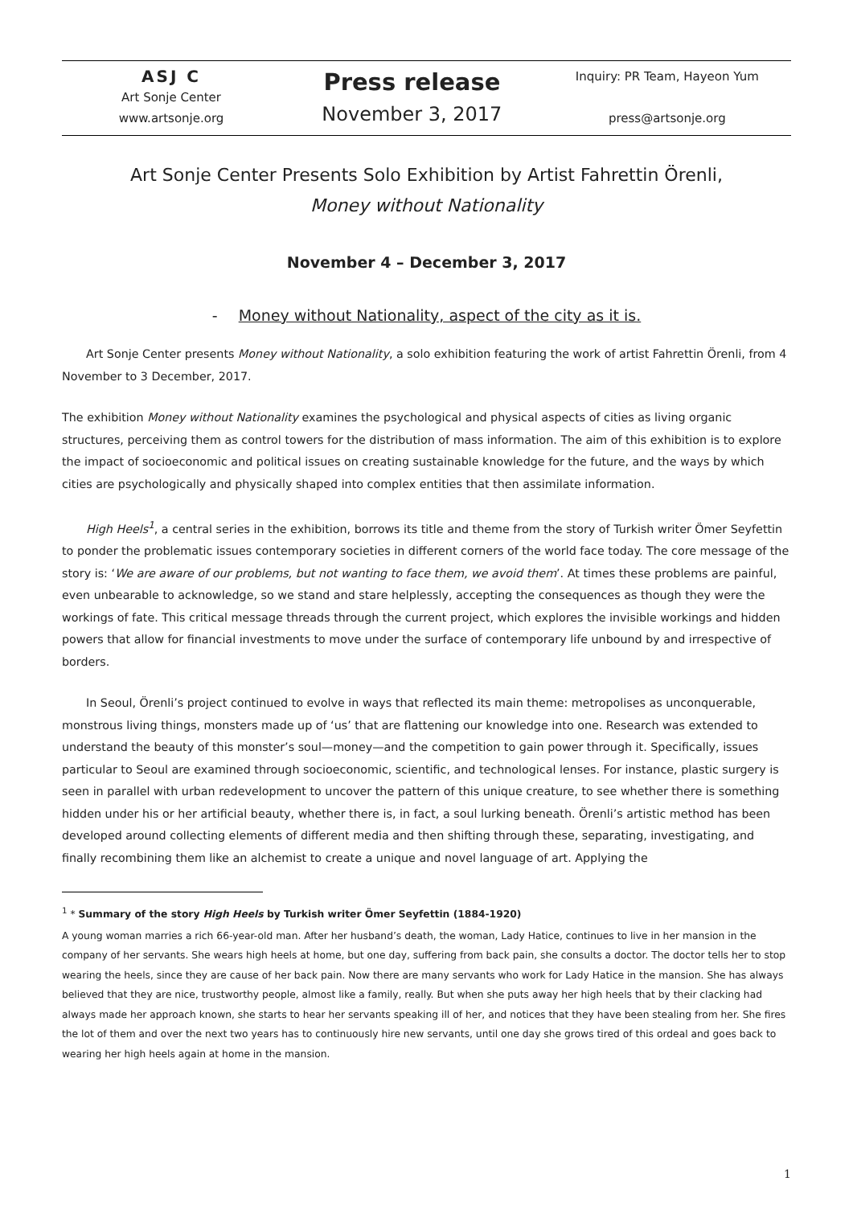| ASJ C Art Sonje Center www.artsonje.org | Press release November 3, 2017 | Inquiry: PR Team, Hayeon Yum press@artsonje.org |
Art Sonje Center Presents Solo Exhibition by Artist Fahrettin Örenli,
Money without Nationality
November 4 – December 3, 2017
- Money without Nationality, aspect of the city as it is.
Art Sonje Center presents Money without Nationality, a solo exhibition featuring the work of artist Fahrettin Örenli, from 4 November to 3 December, 2017.
The exhibition Money without Nationality examines the psychological and physical aspects of cities as living organic structures, perceiving them as control towers for the distribution of mass information. The aim of this exhibition is to explore the impact of socioeconomic and political issues on creating sustainable knowledge for the future, and the ways by which cities are psychologically and physically shaped into complex entities that then assimilate information.
High Heels<sup>1</sup>, a central series in the exhibition, borrows its title and theme from the story of Turkish writer Ömer Seyfettin to ponder the problematic issues contemporary societies in different corners of the world face today. The core message of the story is: ‘We are aware of our problems, but not wanting to face them, we avoid them’. At times these problems are painful, even unbearable to acknowledge, so we stand and stare helplessly, accepting the consequences as though they were the workings of fate. This critical message threads through the current project, which explores the invisible workings and hidden powers that allow for financial investments to move under the surface of contemporary life unbound by and irrespective of borders.
In Seoul, Örenli’s project continued to evolve in ways that reflected its main theme: metropolises as unconquerable, monstrous living things, monsters made up of ‘us’ that are flattening our knowledge into one. Research was extended to understand the beauty of this monster’s soul—money—and the competition to gain power through it. Specifically, issues particular to Seoul are examined through socioeconomic, scientific, and technological lenses. For instance, plastic surgery is seen in parallel with urban redevelopment to uncover the pattern of this unique creature, to see whether there is something hidden under his or her artificial beauty, whether there is, in fact, a soul lurking beneath. Örenli’s artistic method has been developed around collecting elements of different media and then shifting through these, separating, investigating, and finally recombining them like an alchemist to create a unique and novel language of art. Applying the
<sup>1</sup> * Summary of the story High Heels by Turkish writer Ömer Seyfettin (1884-1920)
A young woman marries a rich 66-year-old man. After her husband’s death, the woman, Lady Hatice, continues to live in her mansion in the company of her servants. She wears high heels at home, but one day, suffering from back pain, she consults a doctor. The doctor tells her to stop wearing the heels, since they are cause of her back pain. Now there are many servants who work for Lady Hatice in the mansion. She has always believed that they are nice, trustworthy people, almost like a family, really. But when she puts away her high heels that by their clacking had always made her approach known, she starts to hear her servants speaking ill of her, and notices that they have been stealing from her. She fires the lot of them and over the next two years has to continuously hire new servants, until one day she grows tired of this ordeal and goes back to wearing her high heels again at home in the mansion.
1